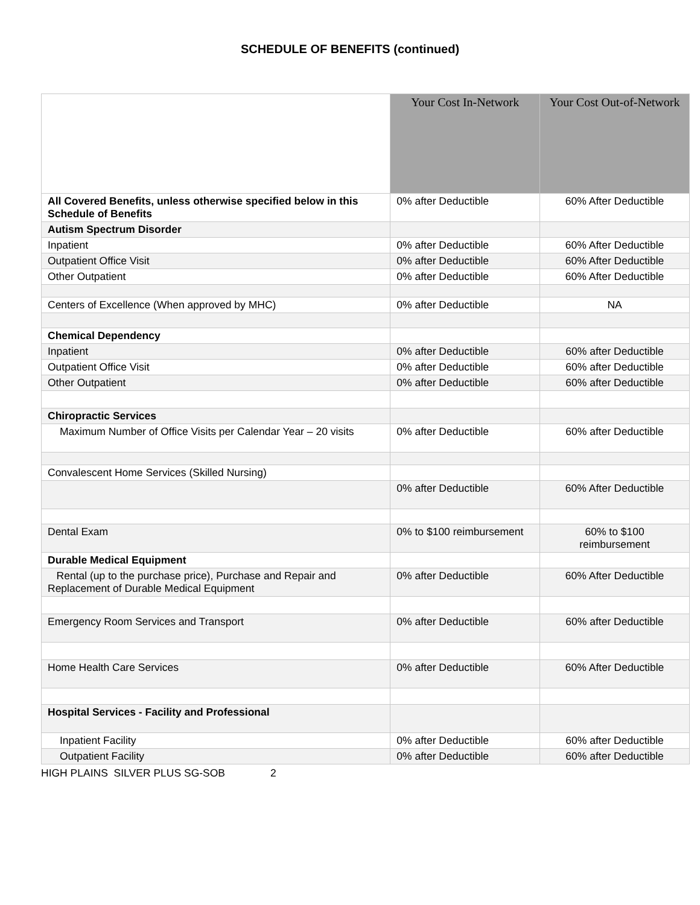SCHEDULE OF BENEFITS (continued)
| | Your Cost In-Network | Your Cost Out-of-Network |
| All Covered Benefits, unless otherwise specified below in this Schedule of Benefits | 0% after Deductible | 60% After Deductible |
| Autism Spectrum Disorder | | |
| Inpatient | 0% after Deductible | 60% After Deductible |
| Outpatient Office Visit | 0% after Deductible | 60% After Deductible |
| Other Outpatient | 0% after Deductible | 60% After Deductible |
| Centers of Excellence (When approved by MHC) | 0% after Deductible | NA |
| Chemical Dependency | | |
| Inpatient | 0% after Deductible | 60% after Deductible |
| Outpatient Office Visit | 0% after Deductible | 60% after Deductible |
| Other Outpatient | 0% after Deductible | 60% after Deductible |
| Chiropractic Services | | |
| Maximum Number of Office Visits per Calendar Year – 20 visits | 0% after Deductible | 60% after Deductible |
| Convalescent Home Services (Skilled Nursing) | | |
| | 0% after Deductible | 60% After Deductible |
| Dental Exam | 0% to $100 reimbursement | 60% to $100 reimbursement |
| Durable Medical Equipment | | |
| Rental (up to the purchase price), Purchase and Repair and Replacement of Durable Medical Equipment | 0% after Deductible | 60% After Deductible |
| Emergency Room Services and Transport | 0% after Deductible | 60% after Deductible |
| Home Health Care Services | 0% after Deductible | 60% After Deductible |
| Hospital Services - Facility and Professional | | |
| Inpatient Facility | 0% after Deductible | 60% after Deductible |
| Outpatient Facility | 0% after Deductible | 60% after Deductible |
HIGH PLAINS SILVER PLUS SG-SOB 2